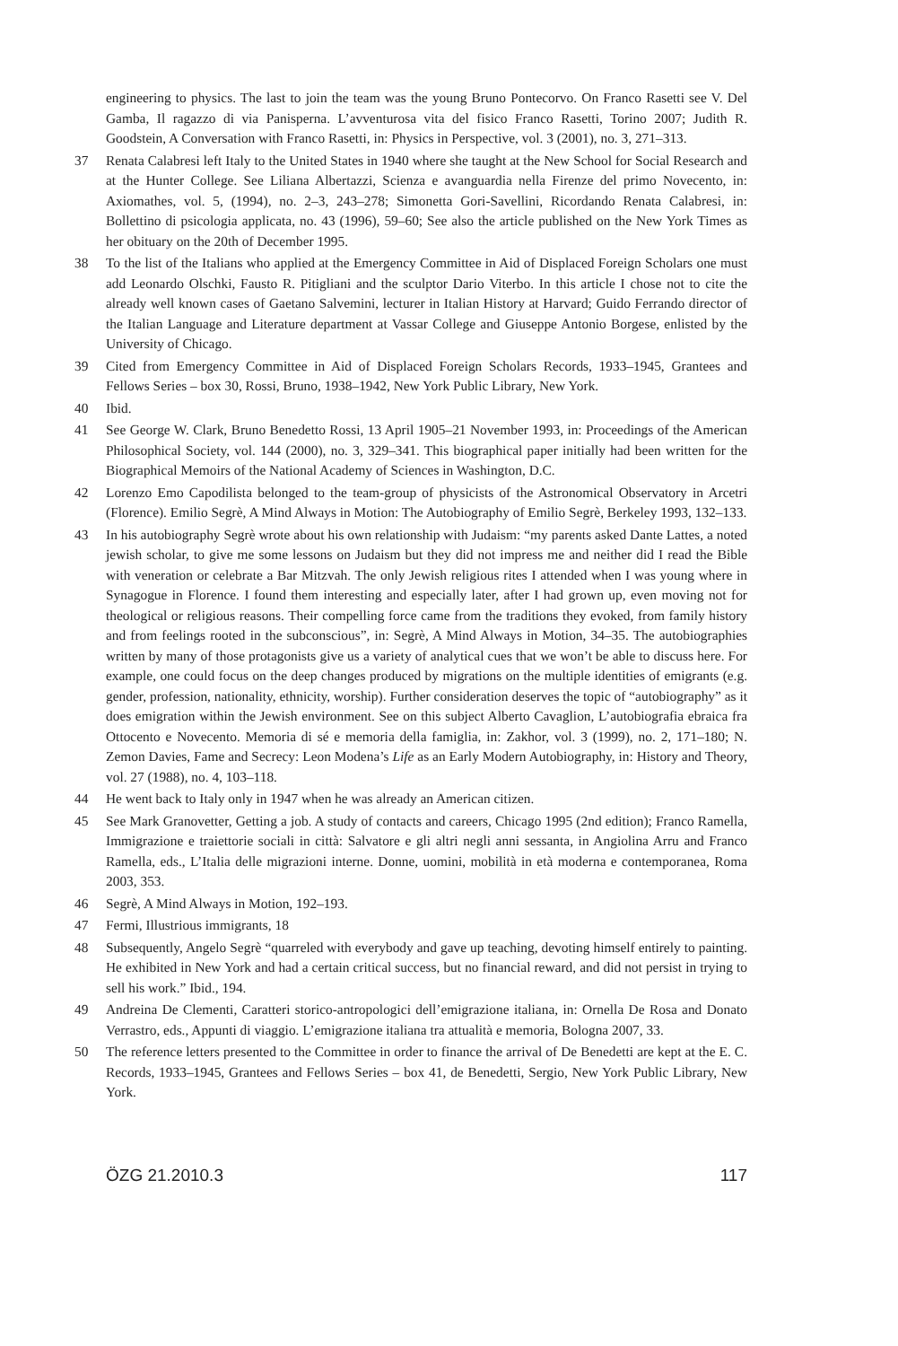engineering to physics. The last to join the team was the young Bruno Pontecorvo. On Franco Rasetti see V. Del Gamba, Il ragazzo di via Panisperna. L’avventurosa vita del fisico Franco Rasetti, Torino 2007; Judith R. Goodstein, A Conversation with Franco Rasetti, in: Physics in Perspective, vol. 3 (2001), no. 3, 271–313.
37 Renata Calabresi left Italy to the United States in 1940 where she taught at the New School for Social Research and at the Hunter College. See Liliana Albertazzi, Scienza e avanguardia nella Firenze del primo Novecento, in: Axiomathes, vol. 5, (1994), no. 2–3, 243–278; Simonetta Gori-Savellini, Ricordando Renata Calabresi, in: Bollettino di psicologia applicata, no. 43 (1996), 59–60; See also the article published on the New York Times as her obituary on the 20th of December 1995.
38 To the list of the Italians who applied at the Emergency Committee in Aid of Displaced Foreign Scholars one must add Leonardo Olschki, Fausto R. Pitigliani and the sculptor Dario Viterbo. In this article I chose not to cite the already well known cases of Gaetano Salvemini, lecturer in Italian History at Harvard; Guido Ferrando director of the Italian Language and Literature department at Vassar College and Giuseppe Antonio Borgese, enlisted by the University of Chicago.
39 Cited from Emergency Committee in Aid of Displaced Foreign Scholars Records, 1933–1945, Grantees and Fellows Series – box 30, Rossi, Bruno, 1938–1942, New York Public Library, New York.
40 Ibid.
41 See George W. Clark, Bruno Benedetto Rossi, 13 April 1905–21 November 1993, in: Proceedings of the American Philosophical Society, vol. 144 (2000), no. 3, 329–341. This biographical paper initially had been written for the Biographical Memoirs of the National Academy of Sciences in Washington, D.C.
42 Lorenzo Emo Capodilista belonged to the team-group of physicists of the Astronomical Observatory in Arcetri (Florence). Emilio Segrè, A Mind Always in Motion: The Autobiography of Emilio Segrè, Berkeley 1993, 132–133.
43 In his autobiography Segrè wrote about his own relationship with Judaism: “my parents asked Dante Lattes, a noted jewish scholar, to give me some lessons on Judaism but they did not impress me and neither did I read the Bible with veneration or celebrate a Bar Mitzvah. The only Jewish religious rites I attended when I was young where in Synagogue in Florence. I found them interesting and especially later, after I had grown up, even moving not for theological or religious reasons. Their compelling force came from the traditions they evoked, from family history and from feelings rooted in the subconscious”, in: Segrè, A Mind Always in Motion, 34–35. The autobiographies written by many of those protagonists give us a variety of analytical cues that we won’t be able to discuss here. For example, one could focus on the deep changes produced by migrations on the multiple identities of emigrants (e.g. gender, profession, nationality, ethnicity, worship). Further consideration deserves the topic of “autobiography” as it does emigration within the Jewish environment. See on this subject Alberto Cavaglion, L’autobiografia ebraica fra Ottocento e Novecento. Memoria di sé e memoria della famiglia, in: Zakhor, vol. 3 (1999), no. 2, 171–180; N. Zemon Davies, Fame and Secrecy: Leon Modena’s Life as an Early Modern Autobiography, in: History and Theory, vol. 27 (1988), no. 4, 103–118.
44 He went back to Italy only in 1947 when he was already an American citizen.
45 See Mark Granovetter, Getting a job. A study of contacts and careers, Chicago 1995 (2nd edition); Franco Ramella, Immigrazione e traiettorie sociali in città: Salvatore e gli altri negli anni sessanta, in Angiolina Arru and Franco Ramella, eds., L’Italia delle migrazioni interne. Donne, uomini, mobilità in età moderna e contemporanea, Roma 2003, 353.
46 Segrè, A Mind Always in Motion, 192–193.
47 Fermi, Illustrious immigrants, 18
48 Subsequently, Angelo Segrè “quarreled with everybody and gave up teaching, devoting himself entirely to painting. He exhibited in New York and had a certain critical success, but no financial reward, and did not persist in trying to sell his work.” Ibid., 194.
49 Andreina De Clementi, Caratteri storico-antropologici dell’emigrazione italiana, in: Ornella De Rosa and Donato Verrastro, eds., Appunti di viaggio. L’emigrazione italiana tra attualità e memoria, Bologna 2007, 33.
50 The reference letters presented to the Committee in order to finance the arrival of De Benedetti are kept at the E. C. Records, 1933–1945, Grantees and Fellows Series – box 41, de Benedetti, Sergio, New York Public Library, New York.
ÖZG 21.2010.3 117